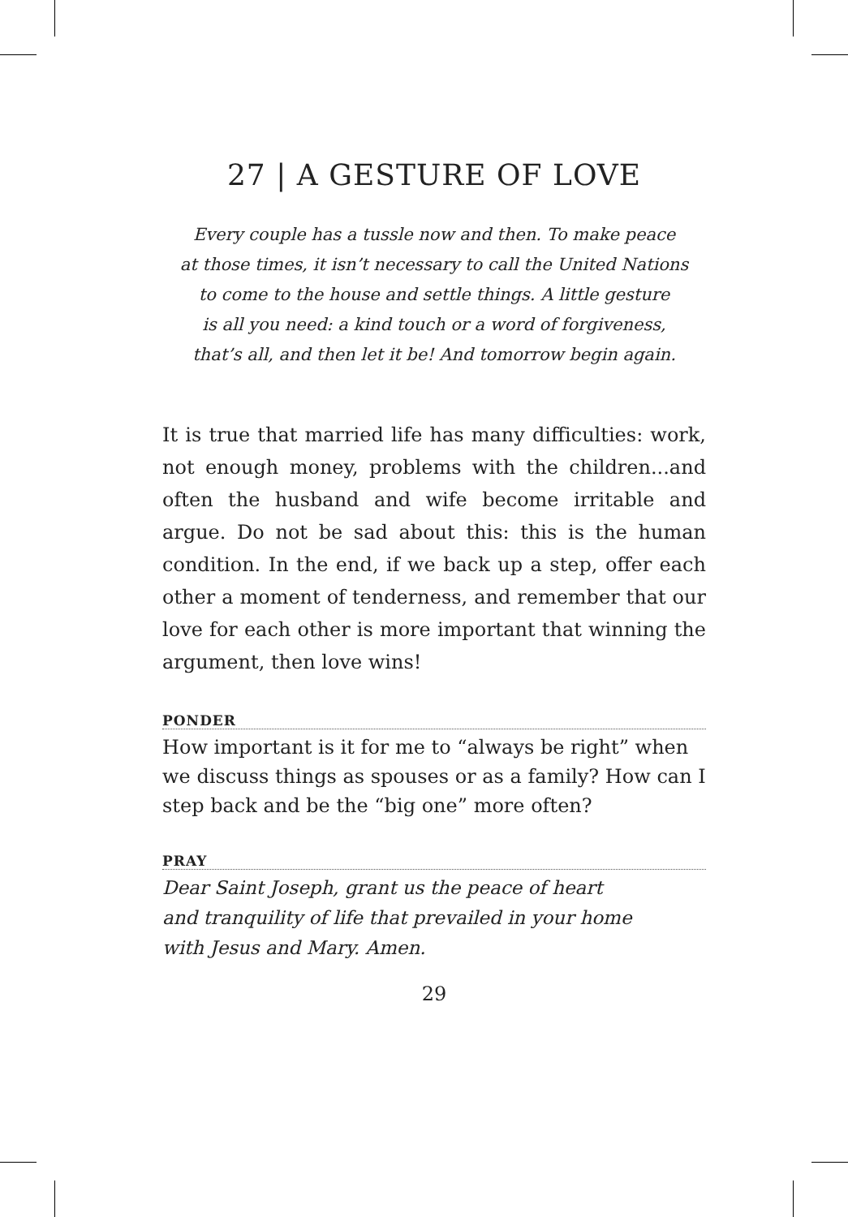27 | A GESTURE OF LOVE
Every couple has a tussle now and then. To make peace
at those times, it isn’t necessary to call the United Nations
to come to the house and settle things. A little gesture
is all you need: a kind touch or a word of forgiveness,
that’s all, and then let it be! And tomorrow begin again.
It is true that married life has many difficulties: work, not enough money, problems with the children...and often the husband and wife become irritable and argue. Do not be sad about this: this is the human condition. In the end, if we back up a step, offer each other a moment of tenderness, and remember that our love for each other is more important that winning the argument, then love wins!
PONDER
How important is it for me to “always be right” when we discuss things as spouses or as a family? How can I step back and be the “big one” more often?
PRAY
Dear Saint Joseph, grant us the peace of heart
and tranquility of life that prevailed in your home
with Jesus and Mary. Amen.
29